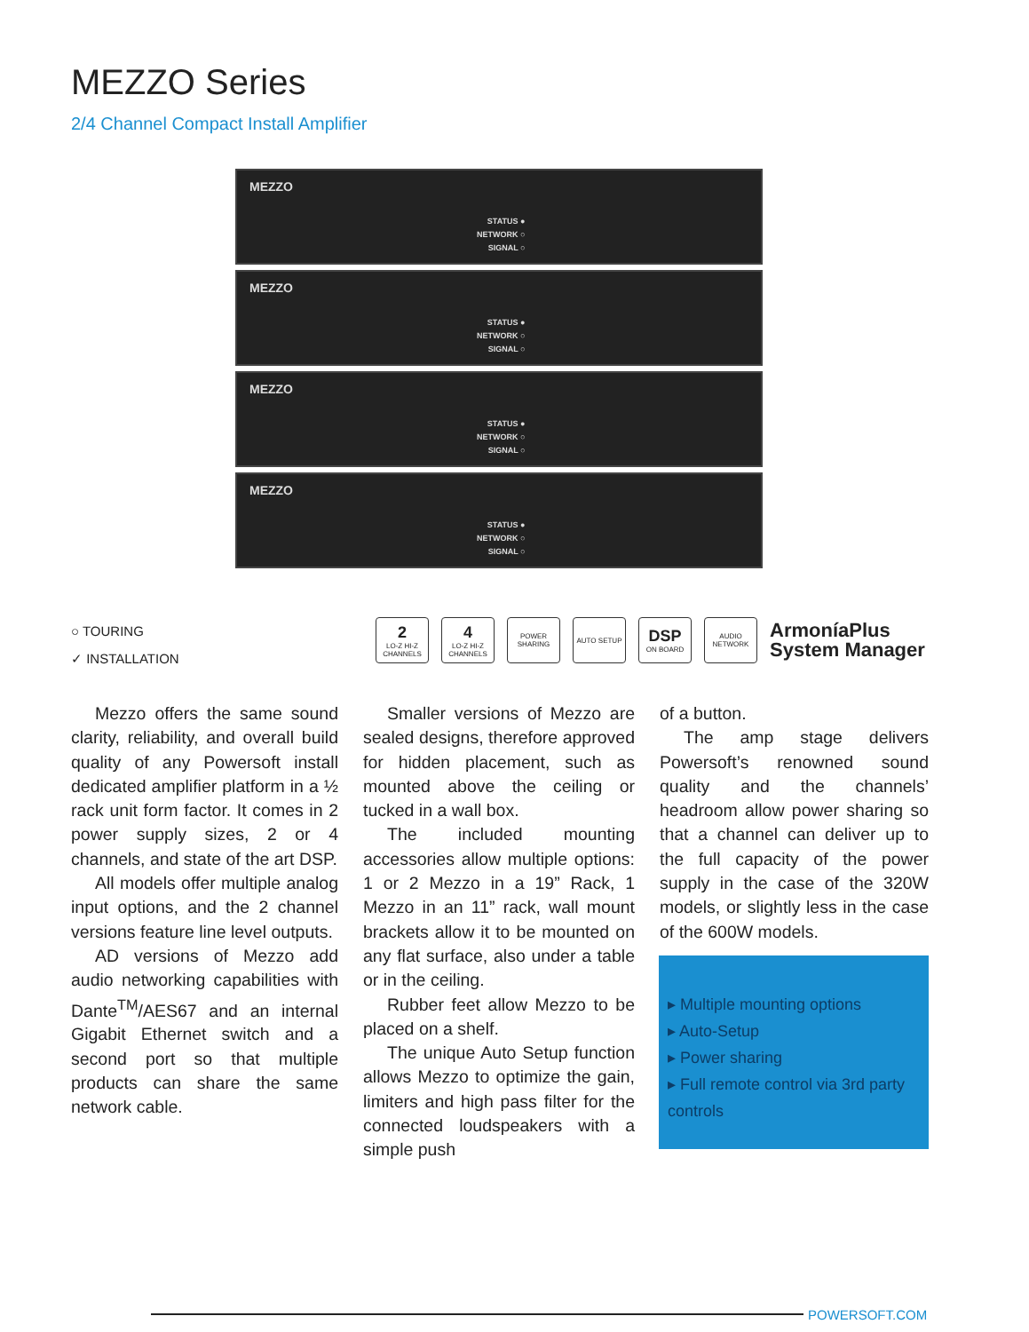MEZZO Series
2/4 Channel Compact Install Amplifier
MEZZO
STATUS ●
NETWORK ○
SIGNAL ○
MEZZO
STATUS ●
NETWORK ○
SIGNAL ○
MEZZO
STATUS ●
NETWORK ○
SIGNAL ○
MEZZO
STATUS ●
NETWORK ○
SIGNAL ○
○ TOURING
✓ INSTALLATION
2
LO-Z HI-Z CHANNELS
4
LO-Z HI-Z CHANNELS
POWER SHARING
AUTO SETUP
DSP
ON BOARD
AUDIO NETWORK
ArmoníaPlus
System Manager
Mezzo offers the same sound clarity, reliability, and overall build quality of any Powersoft install dedicated amplifier platform in a ½ rack unit form factor. It comes in 2 power supply sizes, 2 or 4 channels, and state of the art DSP.
All models offer multiple analog input options, and the 2 channel versions feature line level outputs.
AD versions of Mezzo add audio networking capabilities with Dante<sup>TM</sup>/AES67 and an internal Gigabit Ethernet switch and a second port so that multiple products can share the same network cable.
Smaller versions of Mezzo are sealed designs, therefore approved for hidden placement, such as mounted above the ceiling or tucked in a wall box.
The included mounting accessories allow multiple options: 1 or 2 Mezzo in a 19” Rack, 1 Mezzo in an 11” rack, wall mount brackets allow it to be mounted on any flat surface, also under a table or in the ceiling.
Rubber feet allow Mezzo to be placed on a shelf.
The unique Auto Setup function allows Mezzo to optimize the gain, limiters and high pass filter for the connected loudspeakers with a simple push
of a button.
The amp stage delivers Powersoft’s renowned sound quality and the channels’ headroom allow power sharing so that a channel can deliver up to the full capacity of the power supply in the case of the 320W models, or slightly less in the case of the 600W models.
▸ Multiple mounting options
▸ Auto-Setup
▸ Power sharing
▸ Full remote control via 3rd party controls
POWERSOFT.COM